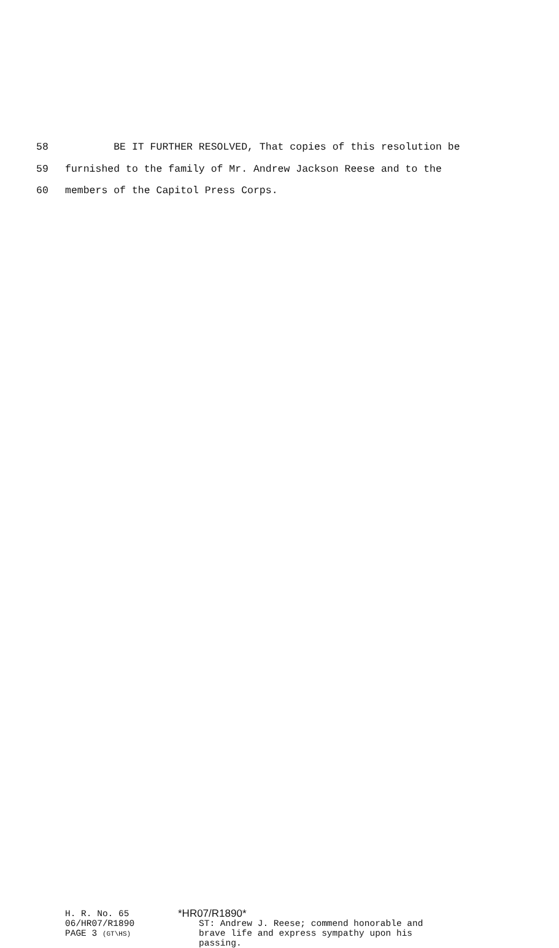58 BE IT FURTHER RESOLVED, That copies of this resolution be
59 furnished to the family of Mr. Andrew Jackson Reese and to the
60 members of the Capitol Press Corps.
H. R. No. 65
06/HR07/R1890
PAGE 3 (GT\HS)
*HR07/R1890*
ST: Andrew J. Reese; commend honorable and
brave life and express sympathy upon his
passing.